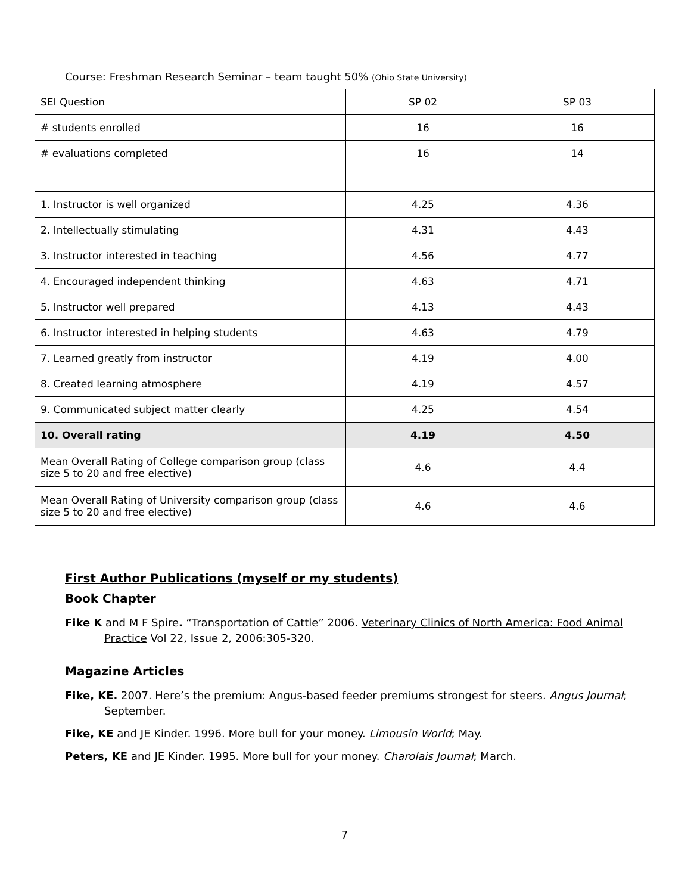Course: Freshman Research Seminar – team taught 50% (Ohio State University)
| SEI Question | SP 02 | SP 03 |
| # students enrolled | 16 | 16 |
| # evaluations completed | 16 | 14 |
| 1. Instructor is well organized | 4.25 | 4.36 |
| 2. Intellectually stimulating | 4.31 | 4.43 |
| 3. Instructor interested in teaching | 4.56 | 4.77 |
| 4. Encouraged independent thinking | 4.63 | 4.71 |
| 5. Instructor well prepared | 4.13 | 4.43 |
| 6. Instructor interested in helping students | 4.63 | 4.79 |
| 7. Learned greatly from instructor | 4.19 | 4.00 |
| 8. Created learning atmosphere | 4.19 | 4.57 |
| 9. Communicated subject matter clearly | 4.25 | 4.54 |
| 10. Overall rating | 4.19 | 4.50 |
| Mean Overall Rating of College comparison group (class size 5 to 20 and free elective) | 4.6 | 4.4 |
| Mean Overall Rating of University comparison group (class size 5 to 20 and free elective) | 4.6 | 4.6 |
First Author Publications (myself or my students)
Book Chapter
Fike K and M F Spire. “Transportation of Cattle” 2006. Veterinary Clinics of North America: Food Animal Practice Vol 22, Issue 2, 2006:305-320.
Magazine Articles
Fike, KE. 2007. Here’s the premium: Angus-based feeder premiums strongest for steers. Angus Journal; September.
Fike, KE and JE Kinder. 1996. More bull for your money. Limousin World; May.
Peters, KE and JE Kinder. 1995. More bull for your money. Charolais Journal; March.
7